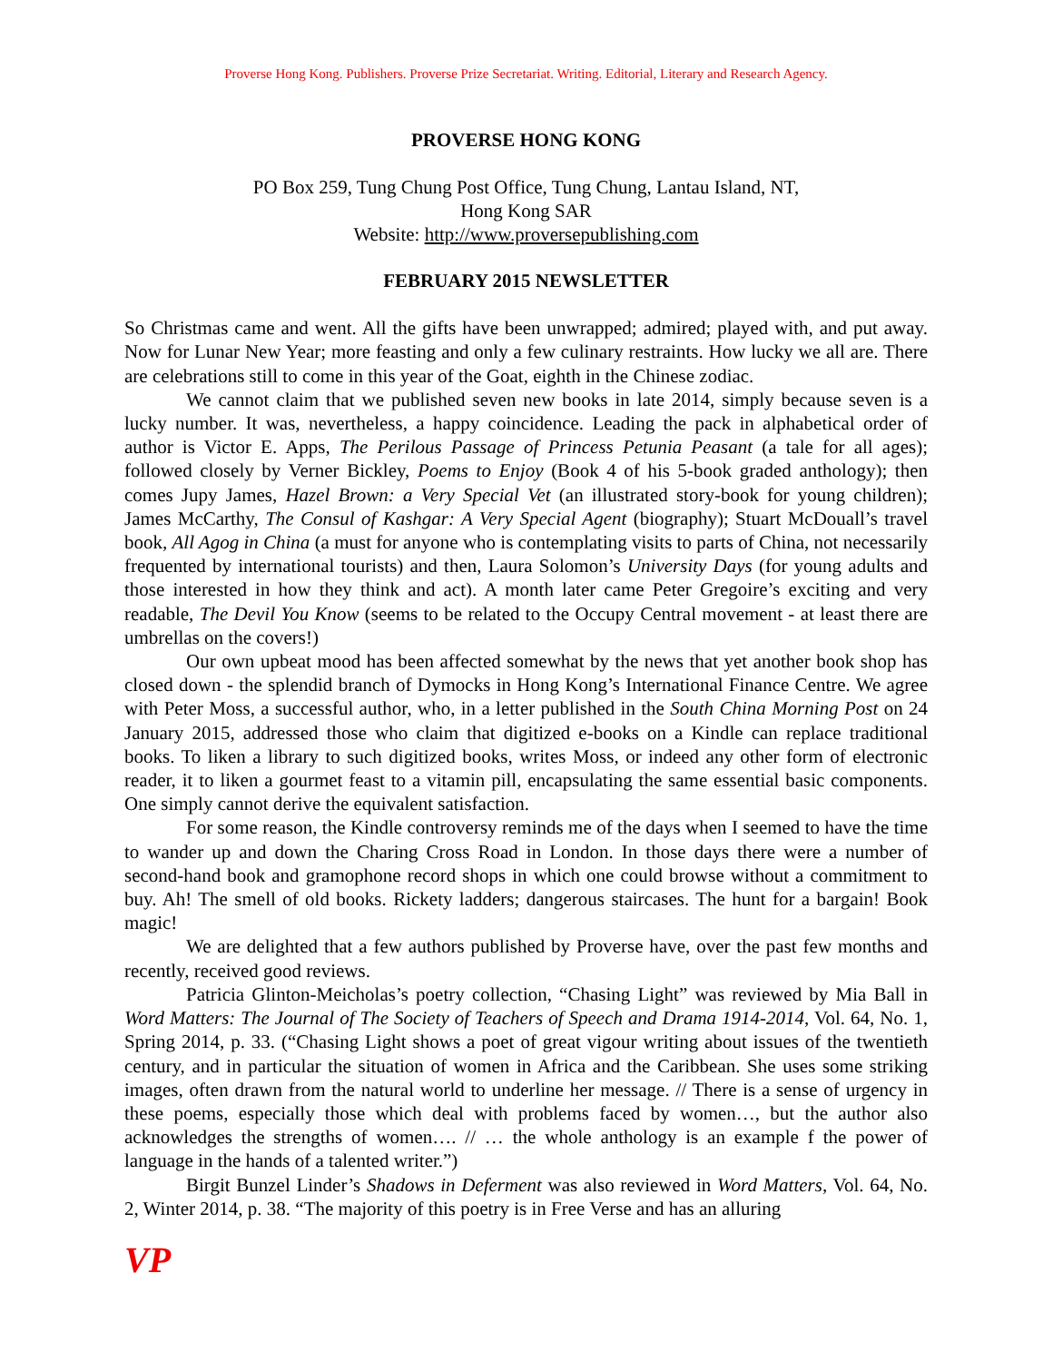Proverse Hong Kong. Publishers. Proverse Prize Secretariat. Writing. Editorial, Literary and Research Agency.
PROVERSE HONG KONG
PO Box 259, Tung Chung Post Office, Tung Chung, Lantau Island, NT,
Hong Kong SAR
Website: http://www.proversepublishing.com
FEBRUARY 2015 NEWSLETTER
So Christmas came and went. All the gifts have been unwrapped; admired; played with, and put away. Now for Lunar New Year; more feasting and only a few culinary restraints. How lucky we all are. There are celebrations still to come in this year of the Goat, eighth in the Chinese zodiac.
We cannot claim that we published seven new books in late 2014, simply because seven is a lucky number. It was, nevertheless, a happy coincidence. Leading the pack in alphabetical order of author is Victor E. Apps, The Perilous Passage of Princess Petunia Peasant (a tale for all ages); followed closely by Verner Bickley, Poems to Enjoy (Book 4 of his 5-book graded anthology); then comes Jupy James, Hazel Brown: a Very Special Vet (an illustrated story-book for young children); James McCarthy, The Consul of Kashgar: A Very Special Agent (biography); Stuart McDouall’s travel book, All Agog in China (a must for anyone who is contemplating visits to parts of China, not necessarily frequented by international tourists) and then, Laura Solomon’s University Days (for young adults and those interested in how they think and act). A month later came Peter Gregoire’s exciting and very readable, The Devil You Know (seems to be related to the Occupy Central movement - at least there are umbrellas on the covers!)
Our own upbeat mood has been affected somewhat by the news that yet another book shop has closed down - the splendid branch of Dymocks in Hong Kong’s International Finance Centre. We agree with Peter Moss, a successful author, who, in a letter published in the South China Morning Post on 24 January 2015, addressed those who claim that digitized e-books on a Kindle can replace traditional books. To liken a library to such digitized books, writes Moss, or indeed any other form of electronic reader, it to liken a gourmet feast to a vitamin pill, encapsulating the same essential basic components. One simply cannot derive the equivalent satisfaction.
For some reason, the Kindle controversy reminds me of the days when I seemed to have the time to wander up and down the Charing Cross Road in London. In those days there were a number of second-hand book and gramophone record shops in which one could browse without a commitment to buy. Ah! The smell of old books. Rickety ladders; dangerous staircases. The hunt for a bargain! Book magic!
We are delighted that a few authors published by Proverse have, over the past few months and recently, received good reviews.
Patricia Glinton-Meicholas’s poetry collection, “Chasing Light” was reviewed by Mia Ball in Word Matters: The Journal of The Society of Teachers of Speech and Drama 1914-2014, Vol. 64, No. 1, Spring 2014, p. 33. (“Chasing Light shows a poet of great vigour writing about issues of the twentieth century, and in particular the situation of women in Africa and the Caribbean. She uses some striking images, often drawn from the natural world to underline her message. // There is a sense of urgency in these poems, especially those which deal with problems faced by women…, but the author also acknowledges the strengths of women…. // … the whole anthology is an example f the power of language in the hands of a talented writer.”)
Birgit Bunzel Linder’s Shadows in Deferment was also reviewed in Word Matters, Vol. 64, No. 2, Winter 2014, p. 38. “The majority of this poetry is in Free Verse and has an alluring
VP